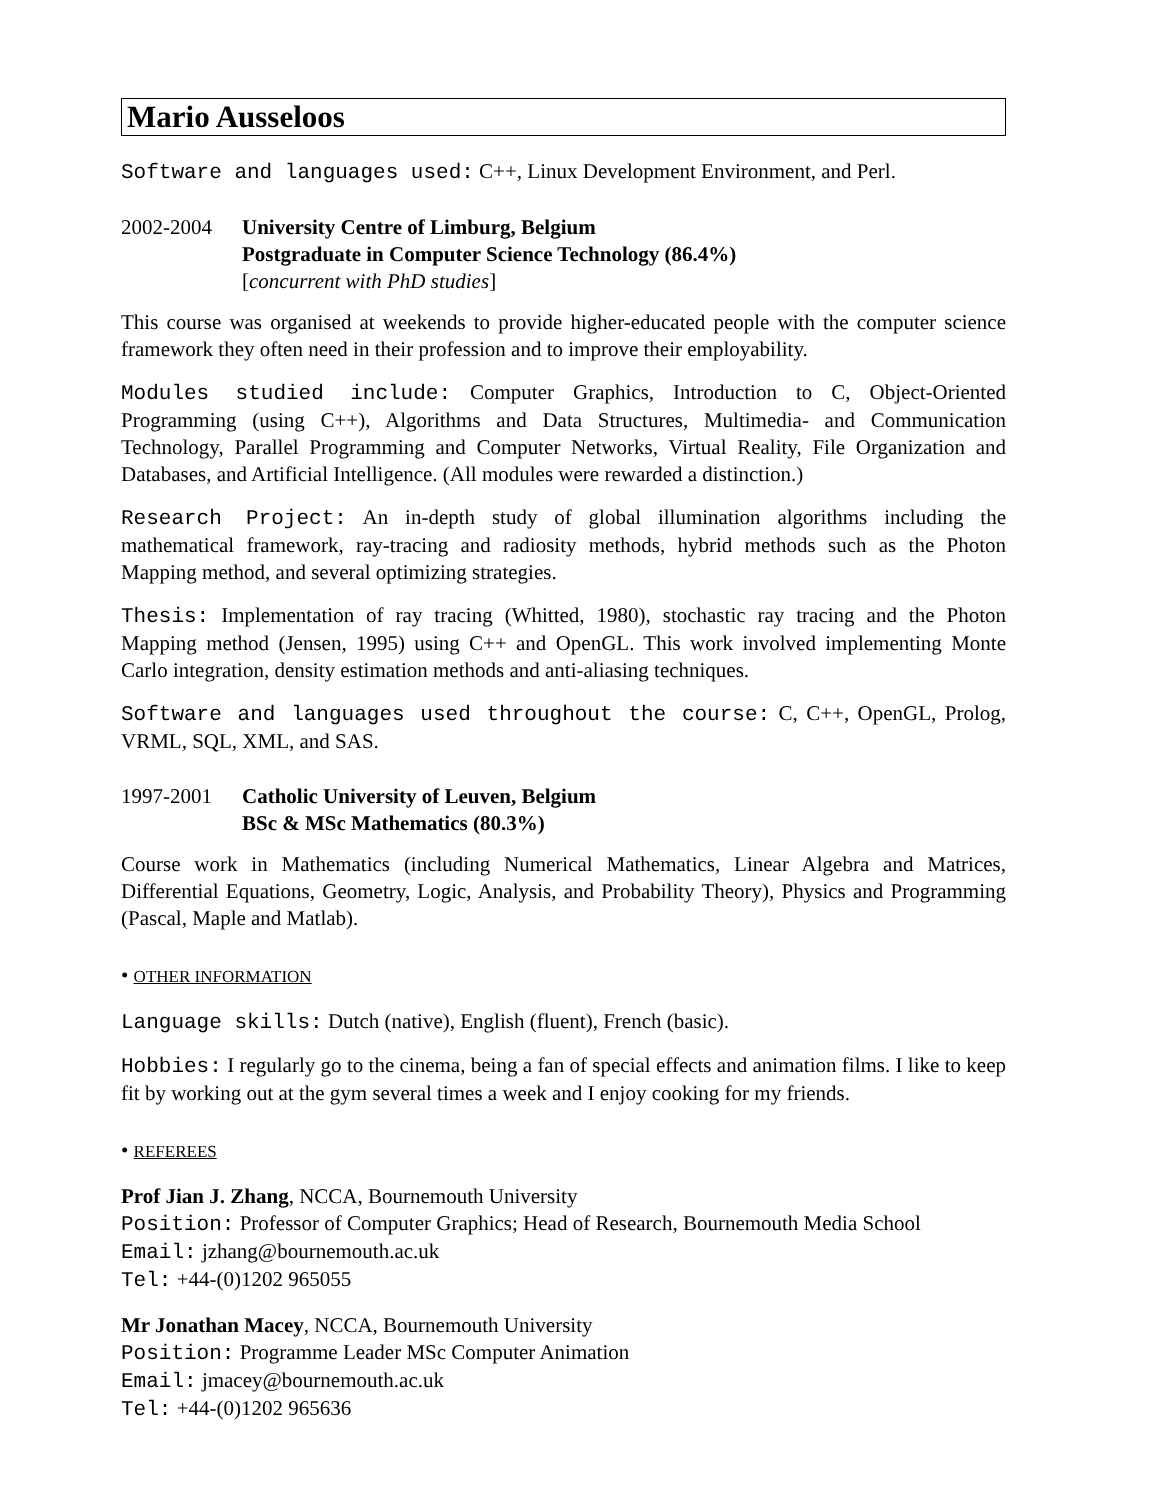Mario Ausseloos
Software and languages used: C++, Linux Development Environment, and Perl.
2002-2004 University Centre of Limburg, Belgium
Postgraduate in Computer Science Technology (86.4%)
[concurrent with PhD studies]
This course was organised at weekends to provide higher-educated people with the computer science framework they often need in their profession and to improve their employability.
Modules studied include: Computer Graphics, Introduction to C, Object-Oriented Programming (using C++), Algorithms and Data Structures, Multimedia- and Communication Technology, Parallel Programming and Computer Networks, Virtual Reality, File Organization and Databases, and Artificial Intelligence. (All modules were rewarded a distinction.)
Research Project: An in-depth study of global illumination algorithms including the mathematical framework, ray-tracing and radiosity methods, hybrid methods such as the Photon Mapping method, and several optimizing strategies.
Thesis: Implementation of ray tracing (Whitted, 1980), stochastic ray tracing and the Photon Mapping method (Jensen, 1995) using C++ and OpenGL. This work involved implementing Monte Carlo integration, density estimation methods and anti-aliasing techniques.
Software and languages used throughout the course: C, C++, OpenGL, Prolog, VRML, SQL, XML, and SAS.
1997-2001 Catholic University of Leuven, Belgium
BSc & MSc Mathematics (80.3%)
Course work in Mathematics (including Numerical Mathematics, Linear Algebra and Matrices, Differential Equations, Geometry, Logic, Analysis, and Probability Theory), Physics and Programming (Pascal, Maple and Matlab).
• OTHER INFORMATION
Language skills: Dutch (native), English (fluent), French (basic).
Hobbies: I regularly go to the cinema, being a fan of special effects and animation films. I like to keep fit by working out at the gym several times a week and I enjoy cooking for my friends.
• REFEREES
Prof Jian J. Zhang, NCCA, Bournemouth University
Position: Professor of Computer Graphics; Head of Research, Bournemouth Media School
Email: jzhang@bournemouth.ac.uk
Tel: +44-(0)1202 965055
Mr Jonathan Macey, NCCA, Bournemouth University
Position: Programme Leader MSc Computer Animation
Email: jmacey@bournemouth.ac.uk
Tel: +44-(0)1202 965636